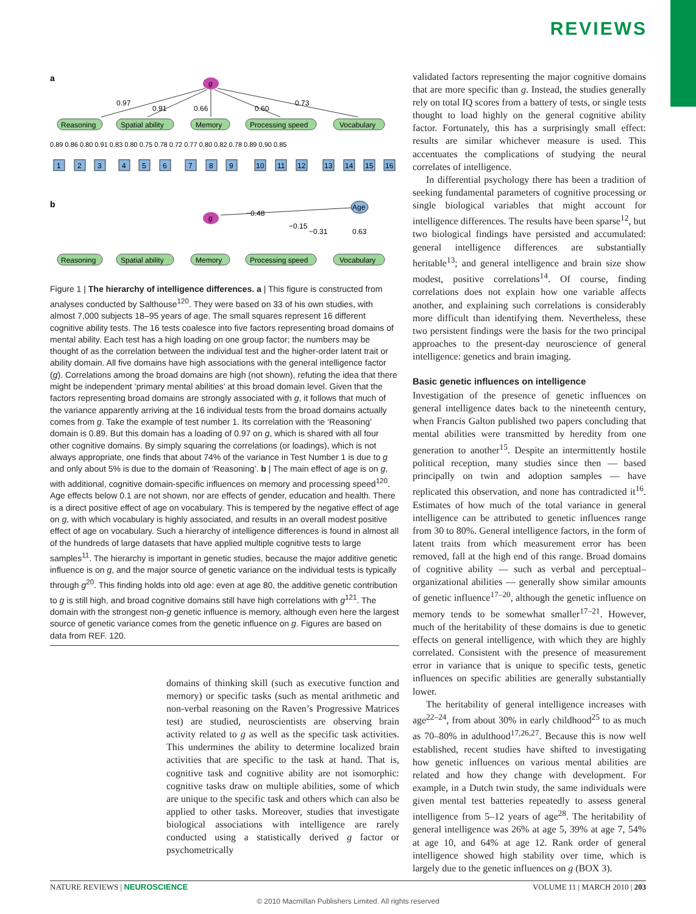REVIEWS
a
g
Reasoning
Spatial ability
Memory
Processing speed
Vocabulary
0.97
0.91
0.66
0.60
0.73
0.89 0.86 0.80 0.91 0.83 0.80 0.75 0.78 0.72 0.77 0.80 0.82 0.78 0.89 0.90 0.85
1
2
3
4
5
6
7
8
9
10
11
12
13
14
15
16
b
g
Age
−0.48
−0.15
−0.31
0.63
Reasoning
Spatial ability
Memory
Processing speed
Vocabulary
Figure 1 | The hierarchy of intelligence differences. a | This figure is constructed from analyses conducted by Salthouse<sup>120</sup>. They were based on 33 of his own studies, with almost 7,000 subjects 18–95 years of age. The small squares represent 16 different cognitive ability tests. The 16 tests coalesce into five factors representing broad domains of mental ability. Each test has a high loading on one group factor; the numbers may be thought of as the correlation between the individual test and the higher-order latent trait or ability domain. All five domains have high associations with the general intelligence factor (g). Correlations among the broad domains are high (not shown), refuting the idea that there might be independent ‘primary mental abilities’ at this broad domain level. Given that the factors representing broad domains are strongly associated with g, it follows that much of the variance apparently arriving at the 16 individual tests from the broad domains actually comes from g. Take the example of test number 1. Its correlation with the ‘Reasoning’ domain is 0.89. But this domain has a loading of 0.97 on g, which is shared with all four other cognitive domains. By simply squaring the correlations (or loadings), which is not always appropriate, one finds that about 74% of the variance in Test Number 1 is due to g and only about 5% is due to the domain of ‘Reasoning’. b | The main effect of age is on g, with additional, cognitive domain-specific influences on memory and processing speed<sup>120</sup>. Age effects below 0.1 are not shown, nor are effects of gender, education and health. There is a direct positive effect of age on vocabulary. This is tempered by the negative effect of age on g, with which vocabulary is highly associated, and results in an overall modest positive effect of age on vocabulary. Such a hierarchy of intelligence differences is found in almost all of the hundreds of large datasets that have applied multiple cognitive tests to large samples<sup>11</sup>. The hierarchy is important in genetic studies, because the major additive genetic influence is on g, and the major source of genetic variance on the individual tests is typically through g<sup>20</sup>. This finding holds into old age: even at age 80, the additive genetic contribution to g is still high, and broad cognitive domains still have high correlations with g<sup>121</sup>. The domain with the strongest non-g genetic influence is memory, although even here the largest source of genetic variance comes from the genetic influence on g. Figures are based on data from REF. 120.
domains of thinking skill (such as executive function and memory) or specific tasks (such as mental arithmetic and non-verbal reasoning on the Raven’s Progressive Matrices test) are studied, neuroscientists are observing brain activity related to g as well as the specific task activities. This undermines the ability to determine localized brain activities that are specific to the task at hand. That is, cognitive task and cognitive ability are not isomorphic: cognitive tasks draw on multiple abilities, some of which are unique to the specific task and others which can also be applied to other tasks. Moreover, studies that investigate biological associations with intelligence are rarely conducted using a statistically derived g factor or psychometrically
validated factors representing the major cognitive domains that are more specific than g. Instead, the studies generally rely on total IQ scores from a battery of tests, or single tests thought to load highly on the general cognitive ability factor. Fortunately, this has a surprisingly small effect: results are similar whichever measure is used. This accentuates the complications of studying the neural correlates of intelligence.
In differential psychology there has been a tradition of seeking fundamental parameters of cognitive processing or single biological variables that might account for intelligence differences. The results have been sparse<sup>12</sup>, but two biological findings have persisted and accumulated: general intelligence differences are substantially heritable<sup>13</sup>; and general intelligence and brain size show modest, positive correlations<sup>14</sup>. Of course, finding correlations does not explain how one variable affects another, and explaining such correlations is considerably more difficult than identifying them. Nevertheless, these two persistent findings were the basis for the two principal approaches to the present-day neuroscience of general intelligence: genetics and brain imaging.
Basic genetic influences on intelligence
Investigation of the presence of genetic influences on general intelligence dates back to the nineteenth century, when Francis Galton published two papers concluding that mental abilities were transmitted by heredity from one generation to another<sup>15</sup>. Despite an intermittently hostile political reception, many studies since then — based principally on twin and adoption samples — have replicated this observation, and none has contradicted it<sup>16</sup>. Estimates of how much of the total variance in general intelligence can be attributed to genetic influences range from 30 to 80%. General intelligence factors, in the form of latent traits from which measurement error has been removed, fall at the high end of this range. Broad domains of cognitive ability — such as verbal and perceptual–organizational abilities — generally show similar amounts of genetic influence<sup>17–20</sup>, although the genetic influence on memory tends to be somewhat smaller<sup>17–21</sup>. However, much of the heritability of these domains is due to genetic effects on general intelligence, with which they are highly correlated. Consistent with the presence of measurement error in variance that is unique to specific tests, genetic influences on specific abilities are generally substantially lower.
The heritability of general intelligence increases with age<sup>22–24</sup>, from about 30% in early childhood<sup>25</sup> to as much as 70–80% in adulthood<sup>17,26,27</sup>. Because this is now well established, recent studies have shifted to investigating how genetic influences on various mental abilities are related and how they change with development. For example, in a Dutch twin study, the same individuals were given mental test batteries repeatedly to assess general intelligence from 5–12 years of age<sup>28</sup>. The heritability of general intelligence was 26% at age 5, 39% at age 7, 54% at age 10, and 64% at age 12. Rank order of general intelligence showed high stability over time, which is largely due to the genetic influences on g (BOX 3).
NATURE REVIEWS | NEUROSCIENCE VOLUME 11 | MARCH 2010 | 203
© 2010 Macmillan Publishers Limited. All rights reserved